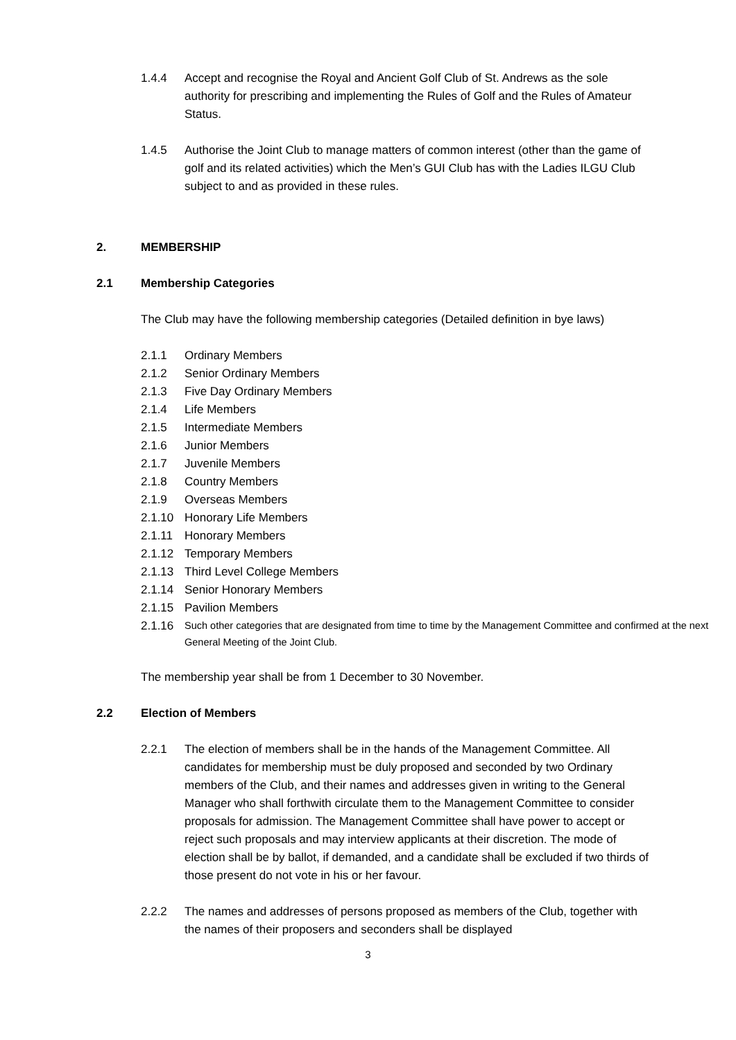1.4.4 Accept and recognise the Royal and Ancient Golf Club of St. Andrews as the sole authority for prescribing and implementing the Rules of Golf and the Rules of Amateur Status.
1.4.5 Authorise the Joint Club to manage matters of common interest (other than the game of golf and its related activities) which the Men’s GUI Club has with the Ladies ILGU Club subject to and as provided in these rules.
2. MEMBERSHIP
2.1 Membership Categories
The Club may have the following membership categories (Detailed definition in bye laws)
2.1.1 Ordinary Members
2.1.2 Senior Ordinary Members
2.1.3 Five Day Ordinary Members
2.1.4 Life Members
2.1.5 Intermediate Members
2.1.6 Junior Members
2.1.7 Juvenile Members
2.1.8 Country Members
2.1.9 Overseas Members
2.1.10 Honorary Life Members
2.1.11 Honorary Members
2.1.12 Temporary Members
2.1.13 Third Level College Members
2.1.14 Senior Honorary Members
2.1.15 Pavilion Members
2.1.16
Such other categories that are designated from time to time by the Management Committee and confirmed at the next General Meeting of the Joint Club.
The membership year shall be from 1 December to 30 November.
2.2 Election of Members
2.2.1 The election of members shall be in the hands of the Management Committee. All candidates for membership must be duly proposed and seconded by two Ordinary members of the Club, and their names and addresses given in writing to the General Manager who shall forthwith circulate them to the Management Committee to consider proposals for admission. The Management Committee shall have power to accept or reject such proposals and may interview applicants at their discretion. The mode of election shall be by ballot, if demanded, and a candidate shall be excluded if two thirds of those present do not vote in his or her favour.
2.2.2 The names and addresses of persons proposed as members of the Club, together with the names of their proposers and seconders shall be displayed
3